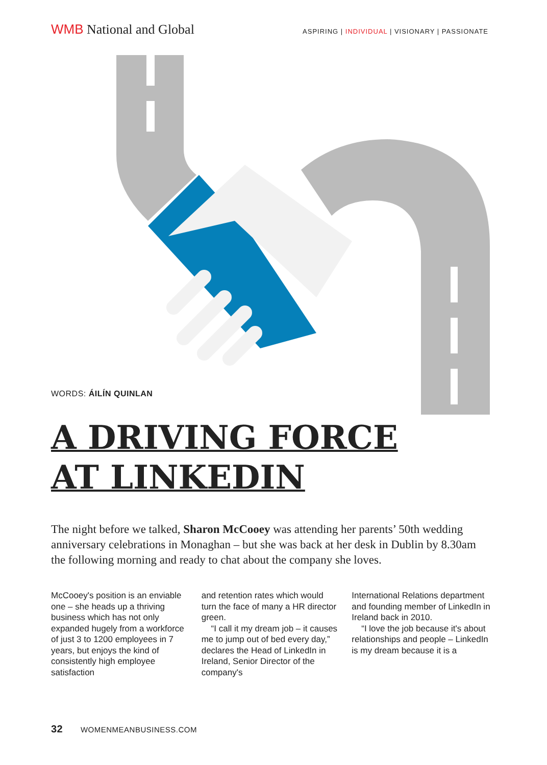WMB National and Global
ASPIRING | INDIVIDUAL | VISIONARY | PASSIONATE
WORDS: ÁILÍN QUINLAN
A DRIVING FORCE
AT LINKEDIN
The night before we talked, Sharon McCooey was attending her parents’ 50th wedding anniversary celebrations in Monaghan – but she was back at her desk in Dublin by 8.30am the following morning and ready to chat about the company she loves.
McCooey's position is an enviable one – she heads up a thriving business which has not only expanded hugely from a workforce of just 3 to 1200 employees in 7 years, but enjoys the kind of consistently high employee satisfaction
and retention rates which would turn the face of many a HR director green.
“I call it my dream job – it causes me to jump out of bed every day,” declares the Head of LinkedIn in Ireland, Senior Director of the company's
International Relations department and founding member of LinkedIn in Ireland back in 2010.
“I love the job because it's about relationships and people – LinkedIn is my dream because it is a
32 WOMENMEANBUSINESS.COM